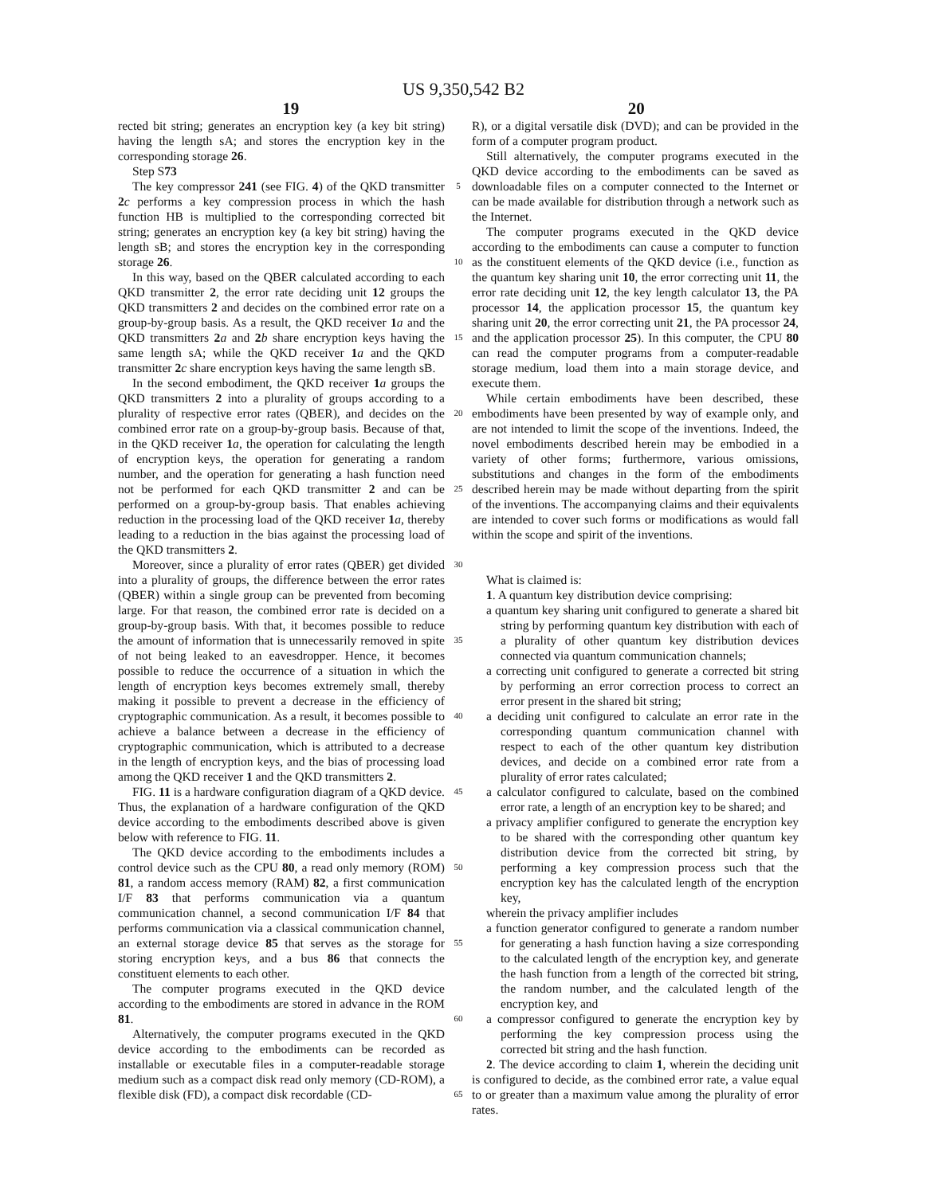US 9,350,542 B2
19 20
rected bit string; generates an encryption key (a key bit string) having the length sA; and stores the encryption key in the corresponding storage 26.
Step S73
The key compressor 241 (see FIG. 4) of the QKD transmitter 2 c performs a key compression process in which the hash function HB is multiplied to the corresponding corrected bit string; generates an encryption key (a key bit string) having the length sB; and stores the encryption key in the corresponding storage 26.
In this way, based on the QBER calculated according to each QKD transmitter 2, the error rate deciding unit 12 groups the QKD transmitters 2 and decides on the combined error rate on a group-by-group basis. As a result, the QKD receiver 1 a and the QKD transmitters 2 a and 2 b share encryption keys having the same length sA; while the QKD receiver 1 a and the QKD transmitter 2 c share encryption keys having the same length sB.
In the second embodiment, the QKD receiver 1 a groups the QKD transmitters 2 into a plurality of groups according to a plurality of respective error rates (QBER), and decides on the combined error rate on a group-by-group basis. Because of that, in the QKD receiver 1 a, the operation for calculating the length of encryption keys, the operation for generating a random number, and the operation for generating a hash function need not be performed for each QKD transmitter 2 and can be performed on a group-by-group basis. That enables achieving reduction in the processing load of the QKD receiver 1 a, thereby leading to a reduction in the bias against the processing load of the QKD transmitters 2.
Moreover, since a plurality of error rates (QBER) get divided into a plurality of groups, the difference between the error rates (QBER) within a single group can be prevented from becoming large. For that reason, the combined error rate is decided on a group-by-group basis. With that, it becomes possible to reduce the amount of information that is unnecessarily removed in spite of not being leaked to an eavesdropper. Hence, it becomes possible to reduce the occurrence of a situation in which the length of encryption keys becomes extremely small, thereby making it possible to prevent a decrease in the efficiency of cryptographic communication. As a result, it becomes possible to achieve a balance between a decrease in the efficiency of cryptographic communication, which is attributed to a decrease in the length of encryption keys, and the bias of processing load among the QKD receiver 1 and the QKD transmitters 2.
FIG. 11 is a hardware configuration diagram of a QKD device. Thus, the explanation of a hardware configuration of the QKD device according to the embodiments described above is given below with reference to FIG. 11.
The QKD device according to the embodiments includes a control device such as the CPU 80, a read only memory (ROM) 81, a random access memory (RAM) 82, a first communication I/F 83 that performs communication via a quantum communication channel, a second communication I/F 84 that performs communication via a classical communication channel, an external storage device 85 that serves as the storage for storing encryption keys, and a bus 86 that connects the constituent elements to each other.
The computer programs executed in the QKD device according to the embodiments are stored in advance in the ROM 81.
Alternatively, the computer programs executed in the QKD device according to the embodiments can be recorded as installable or executable files in a computer-readable storage medium such as a compact disk read only memory (CD-ROM), a flexible disk (FD), a compact disk recordable (CD-
5
10
15
20
25
30
35
40
45
50
55
60
65
R), or a digital versatile disk (DVD); and can be provided in the form of a computer program product.
Still alternatively, the computer programs executed in the QKD device according to the embodiments can be saved as downloadable files on a computer connected to the Internet or can be made available for distribution through a network such as the Internet.
The computer programs executed in the QKD device according to the embodiments can cause a computer to function as the constituent elements of the QKD device (i.e., function as the quantum key sharing unit 10, the error correcting unit 11, the error rate deciding unit 12, the key length calculator 13, the PA processor 14, the application processor 15, the quantum key sharing unit 20, the error correcting unit 21, the PA processor 24, and the application processor 25). In this computer, the CPU 80 can read the computer programs from a computer-readable storage medium, load them into a main storage device, and execute them.
While certain embodiments have been described, these embodiments have been presented by way of example only, and are not intended to limit the scope of the inventions. Indeed, the novel embodiments described herein may be embodied in a variety of other forms; furthermore, various omissions, substitutions and changes in the form of the embodiments described herein may be made without departing from the spirit of the inventions. The accompanying claims and their equivalents are intended to cover such forms or modifications as would fall within the scope and spirit of the inventions.
What is claimed is:
1. A quantum key distribution device comprising:
a quantum key sharing unit configured to generate a shared bit string by performing quantum key distribution with each of a plurality of other quantum key distribution devices connected via quantum communication channels;
a correcting unit configured to generate a corrected bit string by performing an error correction process to correct an error present in the shared bit string;
a deciding unit configured to calculate an error rate in the corresponding quantum communication channel with respect to each of the other quantum key distribution devices, and decide on a combined error rate from a plurality of error rates calculated;
a calculator configured to calculate, based on the combined error rate, a length of an encryption key to be shared; and
a privacy amplifier configured to generate the encryption key to be shared with the corresponding other quantum key distribution device from the corrected bit string, by performing a key compression process such that the encryption key has the calculated length of the encryption key,
wherein the privacy amplifier includes
a function generator configured to generate a random number for generating a hash function having a size corresponding to the calculated length of the encryption key, and generate the hash function from a length of the corrected bit string, the random number, and the calculated length of the encryption key, and
a compressor configured to generate the encryption key by performing the key compression process using the corrected bit string and the hash function.
2. The device according to claim 1, wherein the deciding unit is configured to decide, as the combined error rate, a value equal to or greater than a maximum value among the plurality of error rates.